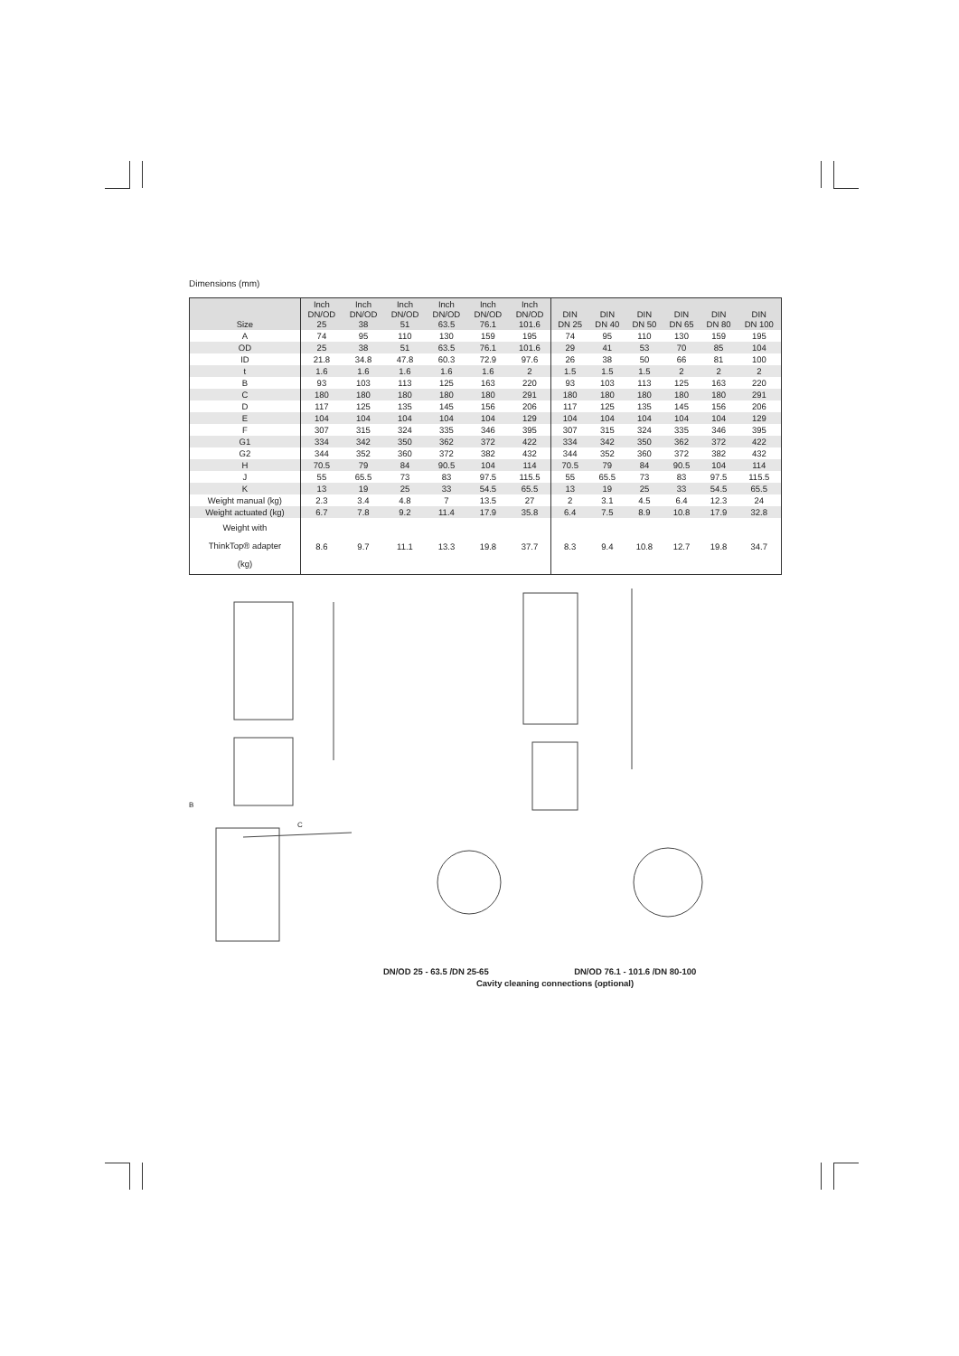Dimensions (mm)
| Size | Inch DN/OD 25 | Inch DN/OD 38 | Inch DN/OD 51 | Inch DN/OD 63.5 | Inch DN/OD 76.1 | Inch DN/OD 101.6 | DIN DN 25 | DIN DN 40 | DIN DN 50 | DIN DN 65 | DIN DN 80 | DIN DN 100 |
| --- | --- | --- | --- | --- | --- | --- | --- | --- | --- | --- | --- | --- |
| A | 74 | 95 | 110 | 130 | 159 | 195 | 74 | 95 | 110 | 130 | 159 | 195 |
| OD | 25 | 38 | 51 | 63.5 | 76.1 | 101.6 | 29 | 41 | 53 | 70 | 85 | 104 |
| ID | 21.8 | 34.8 | 47.8 | 60.3 | 72.9 | 97.6 | 26 | 38 | 50 | 66 | 81 | 100 |
| t | 1.6 | 1.6 | 1.6 | 1.6 | 1.6 | 2 | 1.5 | 1.5 | 1.5 | 2 | 2 | 2 |
| B | 93 | 103 | 113 | 125 | 163 | 220 | 93 | 103 | 113 | 125 | 163 | 220 |
| C | 180 | 180 | 180 | 180 | 180 | 291 | 180 | 180 | 180 | 180 | 180 | 291 |
| D | 117 | 125 | 135 | 145 | 156 | 206 | 117 | 125 | 135 | 145 | 156 | 206 |
| E | 104 | 104 | 104 | 104 | 104 | 129 | 104 | 104 | 104 | 104 | 104 | 129 |
| F | 307 | 315 | 324 | 335 | 346 | 395 | 307 | 315 | 324 | 335 | 346 | 395 |
| G1 | 334 | 342 | 350 | 362 | 372 | 422 | 334 | 342 | 350 | 362 | 372 | 422 |
| G2 | 344 | 352 | 360 | 372 | 382 | 432 | 344 | 352 | 360 | 372 | 382 | 432 |
| H | 70.5 | 79 | 84 | 90.5 | 104 | 114 | 70.5 | 79 | 84 | 90.5 | 104 | 114 |
| J | 55 | 65.5 | 73 | 83 | 97.5 | 115.5 | 55 | 65.5 | 73 | 83 | 97.5 | 115.5 |
| K | 13 | 19 | 25 | 33 | 54.5 | 65.5 | 13 | 19 | 25 | 33 | 54.5 | 65.5 |
| Weight manual (kg) | 2.3 | 3.4 | 4.8 | 7 | 13.5 | 27 | 2 | 3.1 | 4.5 | 6.4 | 12.3 | 24 |
| Weight actuated (kg) | 6.7 | 7.8 | 9.2 | 11.4 | 17.9 | 35.8 | 6.4 | 7.5 | 8.9 | 10.8 | 17.9 | 32.8 |
| Weight with ThinkTop® adapter (kg) | 8.6 | 9.7 | 11.1 | 13.3 | 19.8 | 37.7 | 8.3 | 9.4 | 10.8 | 12.7 | 19.8 | 34.7 |
B
C
DN/OD 25 - 63.5 /DN 25-65 DN/OD 76.1 - 101.6 /DN 80-100
Cavity cleaning connections (optional)